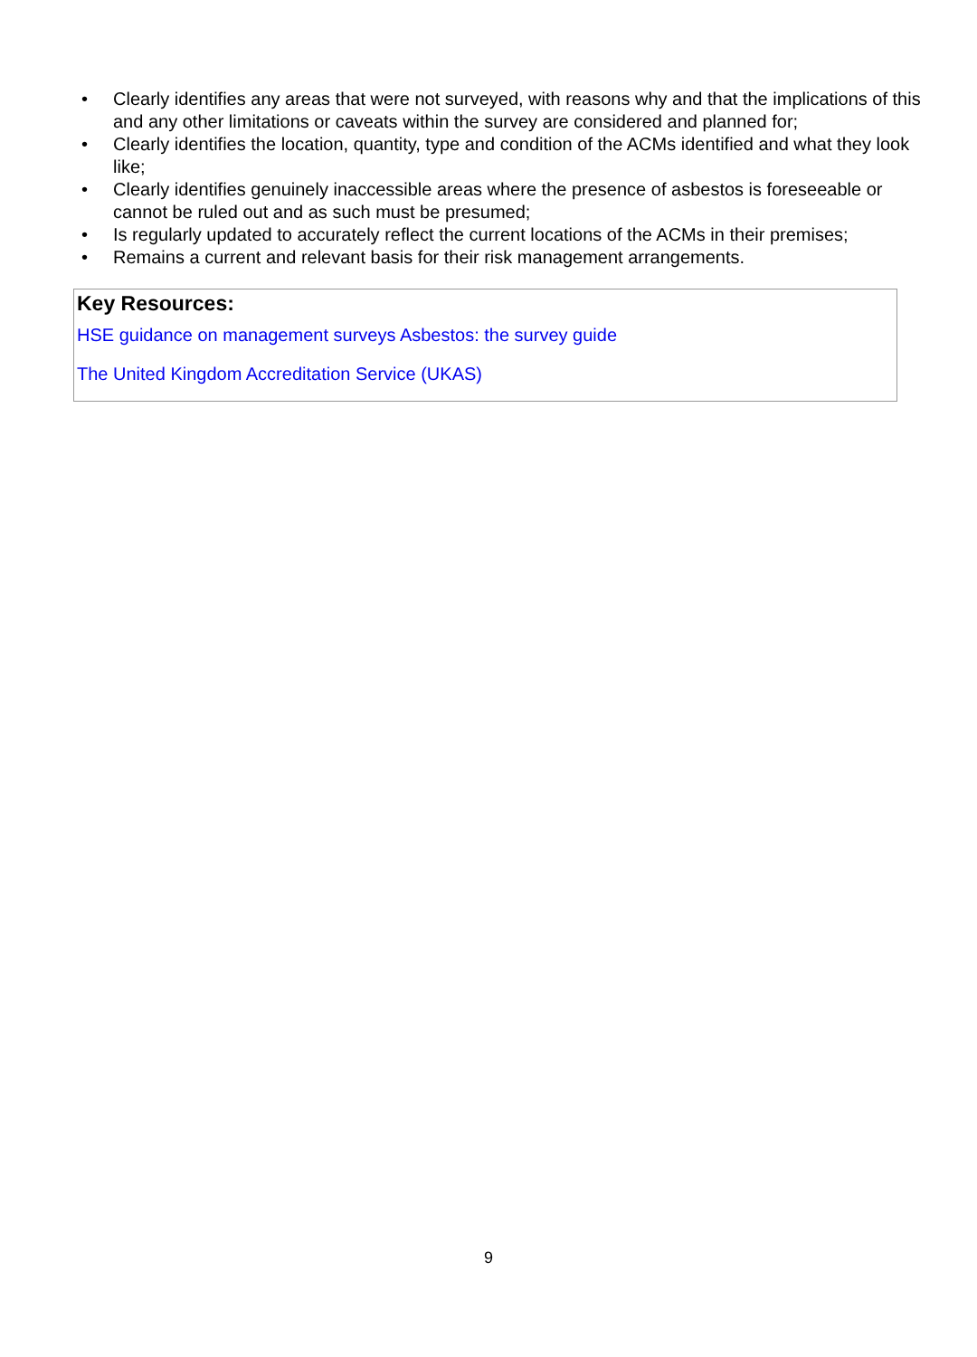• Clearly identifies any areas that were not surveyed, with reasons why and that the implications of this and any other limitations or caveats within the survey are considered and planned for;
• Clearly identifies the location, quantity, type and condition of the ACMs identified and what they look like;
• Clearly identifies genuinely inaccessible areas where the presence of asbestos is foreseeable or cannot be ruled out and as such must be presumed;
• Is regularly updated to accurately reflect the current locations of the ACMs in their premises;
• Remains a current and relevant basis for their risk management arrangements.
Key Resources:
HSE guidance on management surveys Asbestos: the survey guide
The United Kingdom Accreditation Service (UKAS)
9